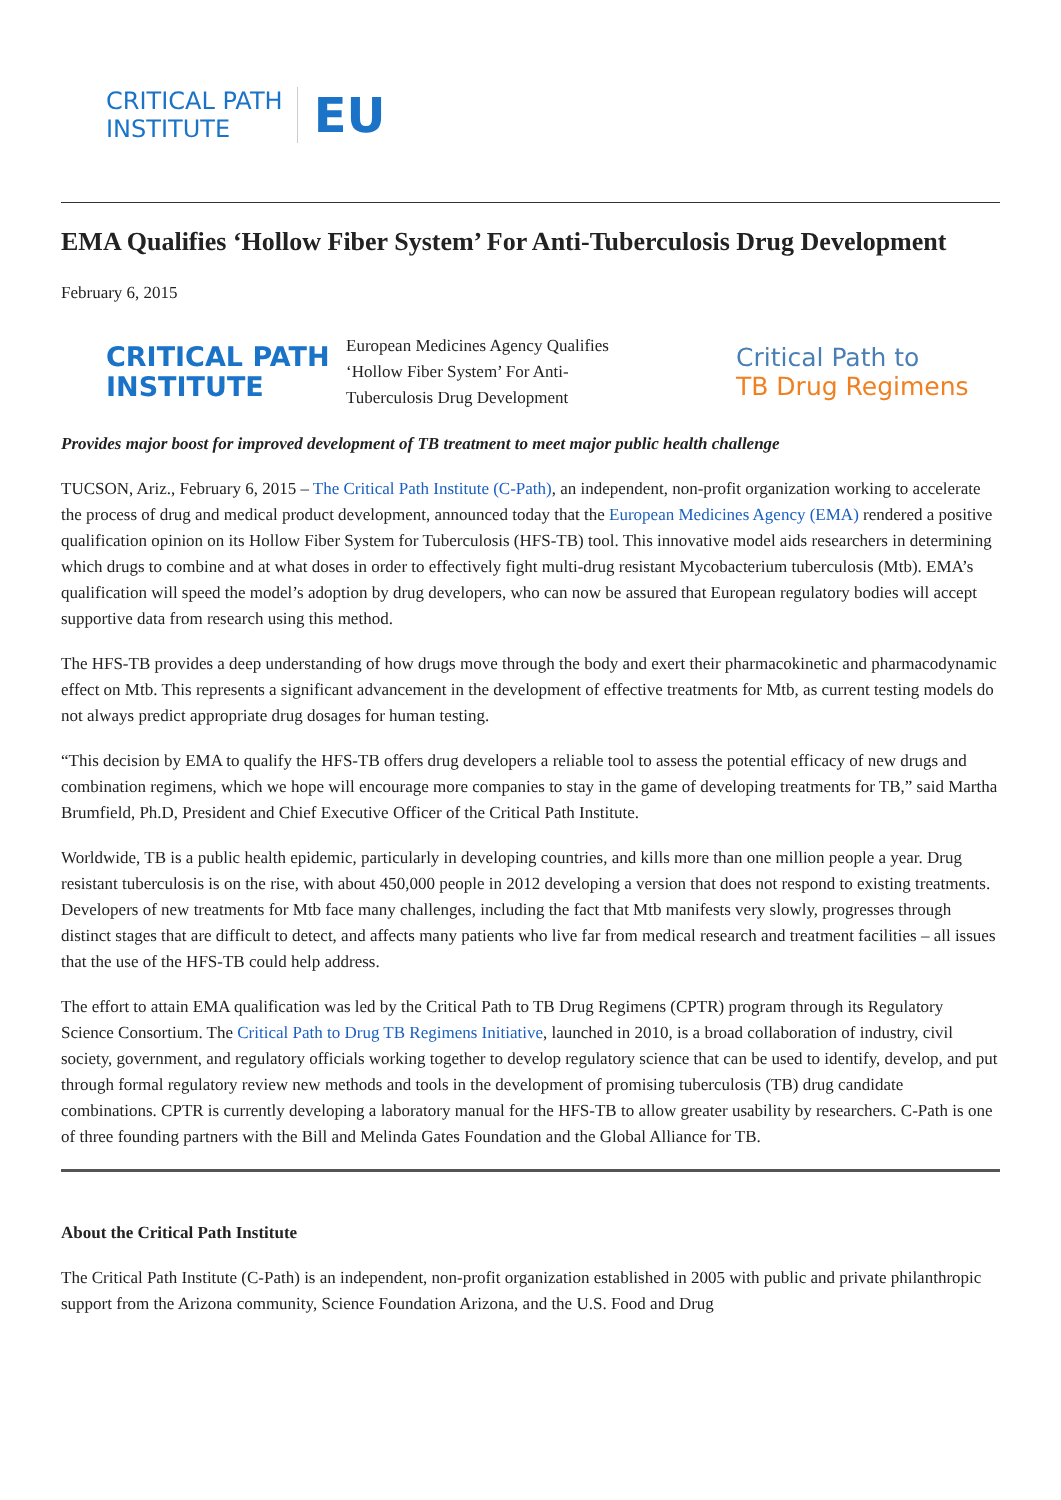CRITICAL PATH
INSTITUTE
EU
EMA Qualifies ‘Hollow Fiber System’ For Anti-Tuberculosis Drug Development
February 6, 2015
CRITICAL PATH
INSTITUTE
European Medicines Agency Qualifies ‘Hollow Fiber System’ For Anti-Tuberculosis Drug Development
Critical Path to
TB Drug Regimens
Provides major boost for improved development of TB treatment to meet major public health challenge
TUCSON, Ariz., February 6, 2015 – The Critical Path Institute (C-Path), an independent, non-profit organization working to accelerate the process of drug and medical product development, announced today that the European Medicines Agency (EMA) rendered a positive qualification opinion on its Hollow Fiber System for Tuberculosis (HFS-TB) tool. This innovative model aids researchers in determining which drugs to combine and at what doses in order to effectively fight multi-drug resistant Mycobacterium tuberculosis (Mtb). EMA’s qualification will speed the model’s adoption by drug developers, who can now be assured that European regulatory bodies will accept supportive data from research using this method.
The HFS-TB provides a deep understanding of how drugs move through the body and exert their pharmacokinetic and pharmacodynamic effect on Mtb. This represents a significant advancement in the development of effective treatments for Mtb, as current testing models do not always predict appropriate drug dosages for human testing.
“This decision by EMA to qualify the HFS-TB offers drug developers a reliable tool to assess the potential efficacy of new drugs and combination regimens, which we hope will encourage more companies to stay in the game of developing treatments for TB,” said Martha Brumfield, Ph.D, President and Chief Executive Officer of the Critical Path Institute.
Worldwide, TB is a public health epidemic, particularly in developing countries, and kills more than one million people a year. Drug resistant tuberculosis is on the rise, with about 450,000 people in 2012 developing a version that does not respond to existing treatments. Developers of new treatments for Mtb face many challenges, including the fact that Mtb manifests very slowly, progresses through distinct stages that are difficult to detect, and affects many patients who live far from medical research and treatment facilities – all issues that the use of the HFS-TB could help address.
The effort to attain EMA qualification was led by the Critical Path to TB Drug Regimens (CPTR) program through its Regulatory Science Consortium. The Critical Path to Drug TB Regimens Initiative, launched in 2010, is a broad collaboration of industry, civil society, government, and regulatory officials working together to develop regulatory science that can be used to identify, develop, and put through formal regulatory review new methods and tools in the development of promising tuberculosis (TB) drug candidate combinations. CPTR is currently developing a laboratory manual for the HFS-TB to allow greater usability by researchers. C-Path is one of three founding partners with the Bill and Melinda Gates Foundation and the Global Alliance for TB.
About the Critical Path Institute
The Critical Path Institute (C-Path) is an independent, non-profit organization established in 2005 with public and private philanthropic support from the Arizona community, Science Foundation Arizona, and the U.S. Food and Drug